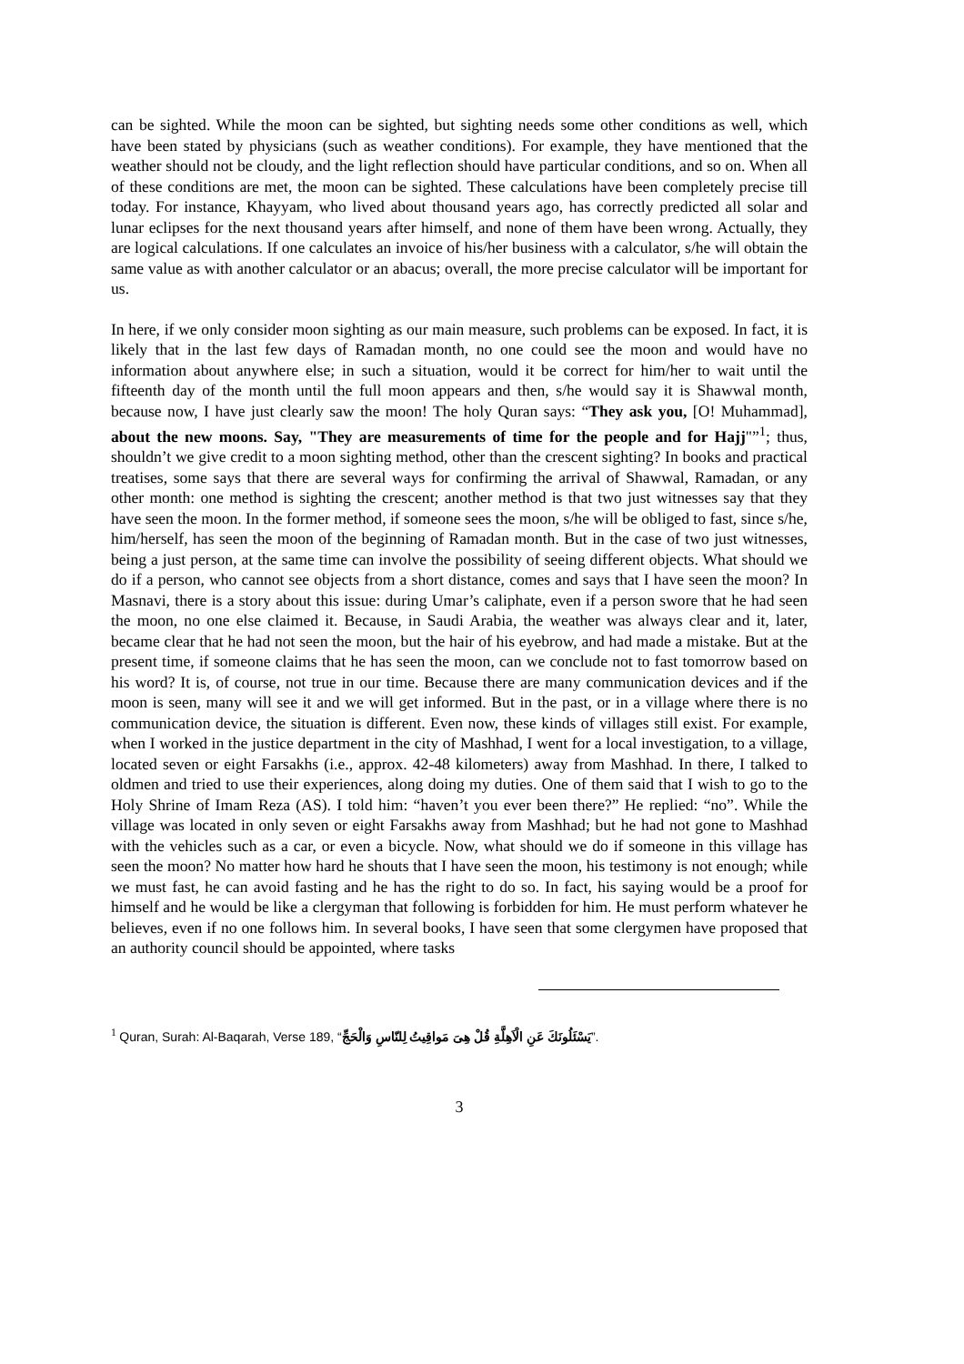can be sighted. While the moon can be sighted, but sighting needs some other conditions as well, which have been stated by physicians (such as weather conditions). For example, they have mentioned that the weather should not be cloudy, and the light reflection should have particular conditions, and so on. When all of these conditions are met, the moon can be sighted. These calculations have been completely precise till today. For instance, Khayyam, who lived about thousand years ago, has correctly predicted all solar and lunar eclipses for the next thousand years after himself, and none of them have been wrong. Actually, they are logical calculations. If one calculates an invoice of his/her business with a calculator, s/he will obtain the same value as with another calculator or an abacus; overall, the more precise calculator will be important for us.
In here, if we only consider moon sighting as our main measure, such problems can be exposed. In fact, it is likely that in the last few days of Ramadan month, no one could see the moon and would have no information about anywhere else; in such a situation, would it be correct for him/her to wait until the fifteenth day of the month until the full moon appears and then, s/he would say it is Shawwal month, because now, I have just clearly saw the moon! The holy Quran says: “They ask you, [O! Muhammad], about the new moons. Say, "They are measurements of time for the people and for Hajj"”<sup>1</sup>; thus, shouldn’t we give credit to a moon sighting method, other than the crescent sighting? In books and practical treatises, some says that there are several ways for confirming the arrival of Shawwal, Ramadan, or any other month: one method is sighting the crescent; another method is that two just witnesses say that they have seen the moon. In the former method, if someone sees the moon, s/he will be obliged to fast, since s/he, him/herself, has seen the moon of the beginning of Ramadan month. But in the case of two just witnesses, being a just person, at the same time can involve the possibility of seeing different objects. What should we do if a person, who cannot see objects from a short distance, comes and says that I have seen the moon? In Masnavi, there is a story about this issue: during Umar’s caliphate, even if a person swore that he had seen the moon, no one else claimed it. Because, in Saudi Arabia, the weather was always clear and it, later, became clear that he had not seen the moon, but the hair of his eyebrow, and had made a mistake. But at the present time, if someone claims that he has seen the moon, can we conclude not to fast tomorrow based on his word? It is, of course, not true in our time. Because there are many communication devices and if the moon is seen, many will see it and we will get informed. But in the past, or in a village where there is no communication device, the situation is different. Even now, these kinds of villages still exist. For example, when I worked in the justice department in the city of Mashhad, I went for a local investigation, to a village, located seven or eight Farsakhs (i.e., approx. 42-48 kilometers) away from Mashhad. In there, I talked to oldmen and tried to use their experiences, along doing my duties. One of them said that I wish to go to the Holy Shrine of Imam Reza (AS). I told him: “haven’t you ever been there?” He replied: “no”. While the village was located in only seven or eight Farsakhs away from Mashhad; but he had not gone to Mashhad with the vehicles such as a car, or even a bicycle. Now, what should we do if someone in this village has seen the moon? No matter how hard he shouts that I have seen the moon, his testimony is not enough; while we must fast, he can avoid fasting and he has the right to do so. In fact, his saying would be a proof for himself and he would be like a clergyman that following is forbidden for him. He must perform whatever he believes, even if no one follows him. In several books, I have seen that some clergymen have proposed that an authority council should be appointed, where tasks
<sup>1</sup> Quran, Surah: Al-Baqarah, Verse 189, “يَسْئَلُونَكَ عَنِ الْاَهِلَّةِ قُلْ هِىَ مَواقِيتُ لِلنّاسِ وَالْحَجِّ”.
3